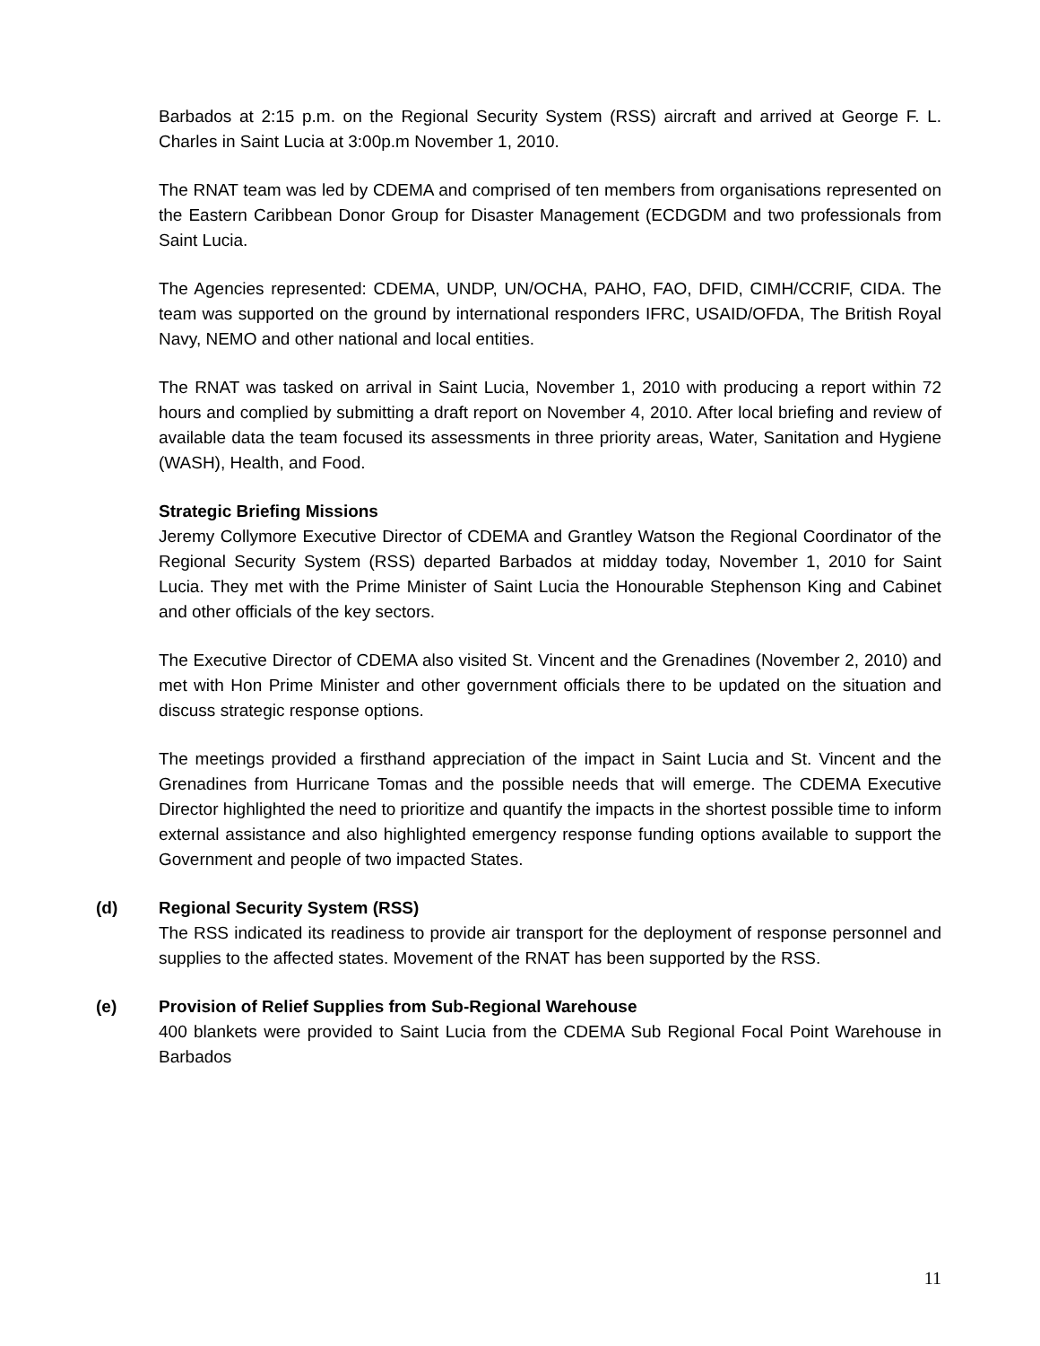Barbados at 2:15 p.m. on the Regional Security System (RSS) aircraft and arrived at George F. L. Charles in Saint Lucia at 3:00p.m November 1, 2010.
The RNAT team was led by CDEMA and comprised of ten members from organisations represented on the Eastern Caribbean Donor Group for Disaster Management (ECDGDM and two professionals from Saint Lucia.
The Agencies represented: CDEMA, UNDP, UN/OCHA, PAHO, FAO, DFID, CIMH/CCRIF, CIDA. The team was supported on the ground by international responders IFRC, USAID/OFDA, The British Royal Navy, NEMO and other national and local entities.
The RNAT was tasked on arrival in Saint Lucia, November 1, 2010 with producing a report within 72 hours and complied by submitting a draft report on November 4, 2010. After local briefing and review of available data the team focused its assessments in three priority areas, Water, Sanitation and Hygiene (WASH), Health, and Food.
Strategic Briefing Missions
Jeremy Collymore Executive Director of CDEMA and Grantley Watson the Regional Coordinator of the Regional Security System (RSS) departed Barbados at midday today, November 1, 2010 for Saint Lucia. They met with the Prime Minister of Saint Lucia the Honourable Stephenson King and Cabinet and other officials of the key sectors.
The Executive Director of CDEMA also visited St. Vincent and the Grenadines (November 2, 2010) and met with Hon Prime Minister and other government officials there to be updated on the situation and discuss strategic response options.
The meetings provided a firsthand appreciation of the impact in Saint Lucia and St. Vincent and the Grenadines from Hurricane Tomas and the possible needs that will emerge. The CDEMA Executive Director highlighted the need to prioritize and quantify the impacts in the shortest possible time to inform external assistance and also highlighted emergency response funding options available to support the Government and people of two impacted States.
(d) Regional Security System (RSS)
The RSS indicated its readiness to provide air transport for the deployment of response personnel and supplies to the affected states. Movement of the RNAT has been supported by the RSS.
(e) Provision of Relief Supplies from Sub-Regional Warehouse
400 blankets were provided to Saint Lucia from the CDEMA Sub Regional Focal Point Warehouse in Barbados
11